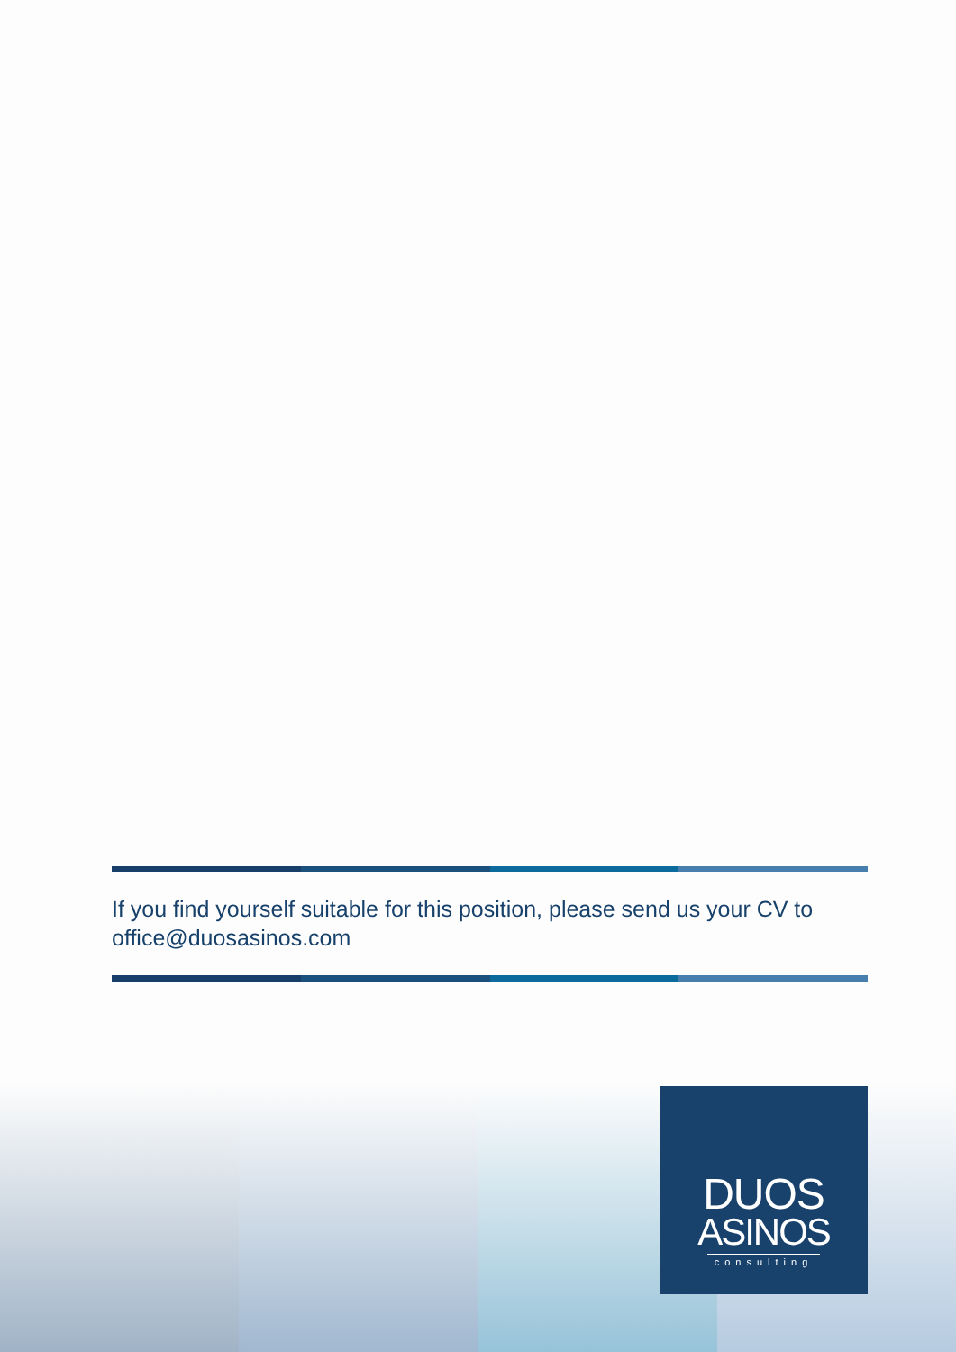If you find yourself suitable for this position, please send us your CV to office@duosasinos.com
DUOS
ASINOS
consulting